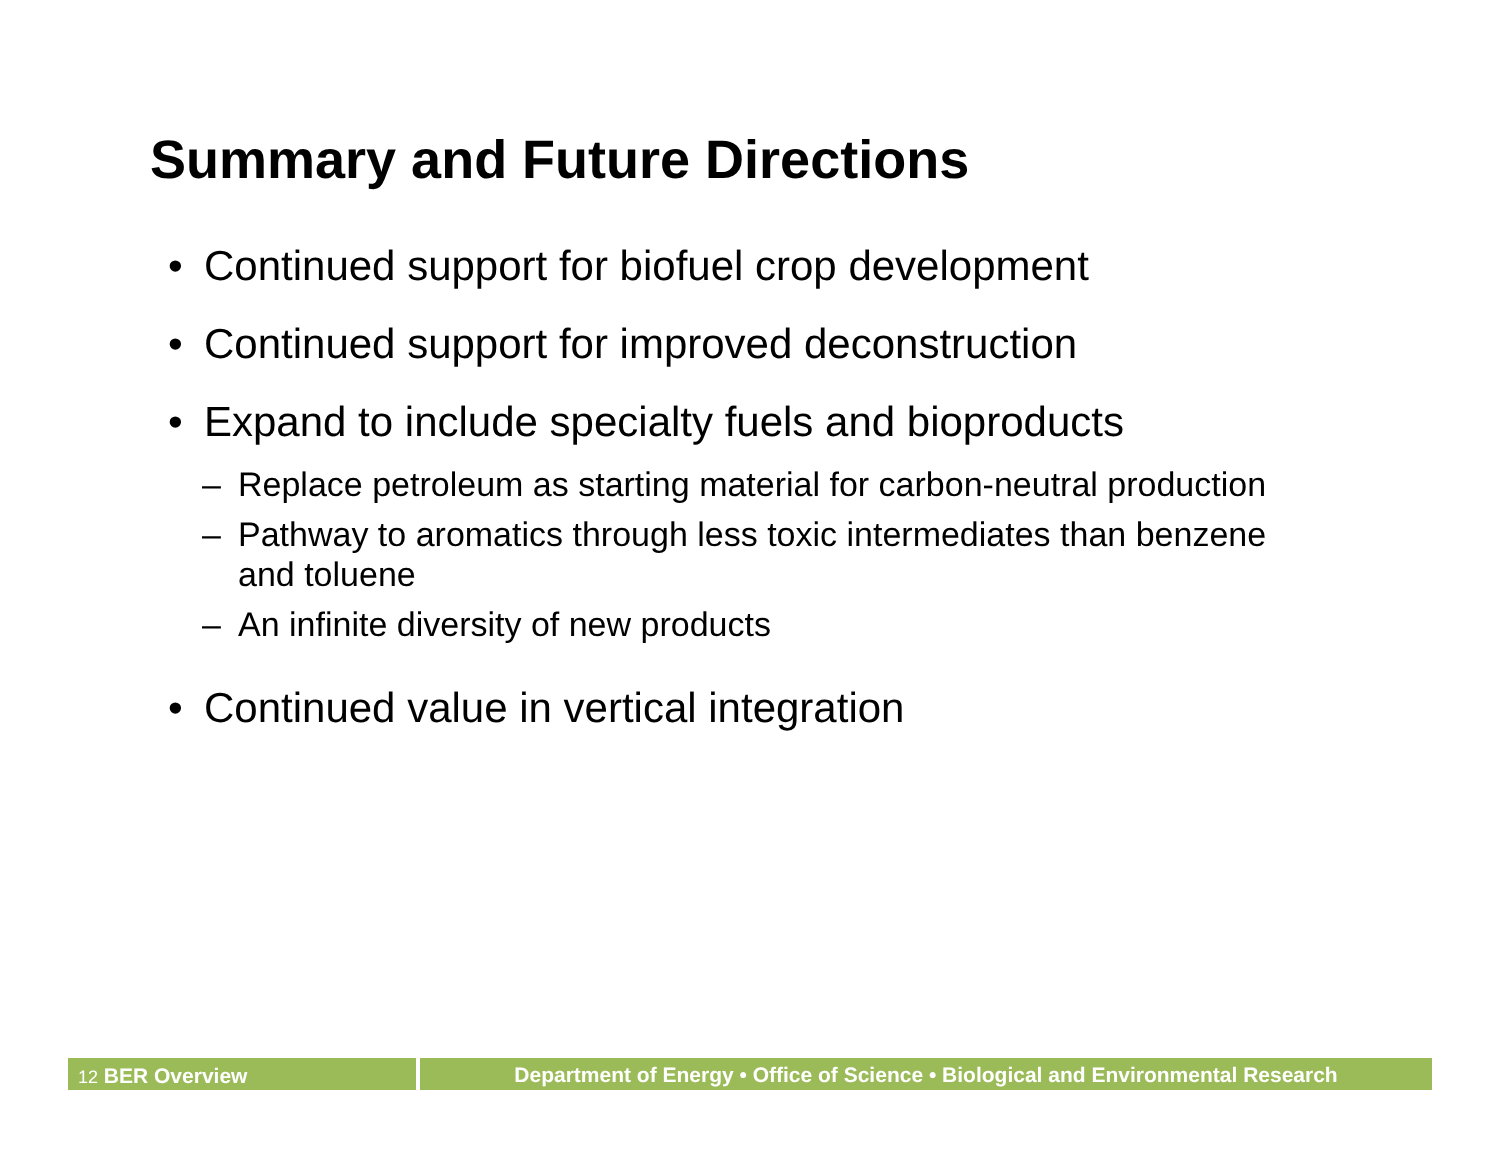Summary and Future Directions
• Continued support for biofuel crop development
• Continued support for improved deconstruction
• Expand to include specialty fuels and bioproducts
– Replace petroleum as starting material for carbon-neutral production
– Pathway to aromatics through less toxic intermediates than benzene and toluene
– An infinite diversity of new products
• Continued value in vertical integration
12 BER Overview Department of Energy • Office of Science • Biological and Environmental Research